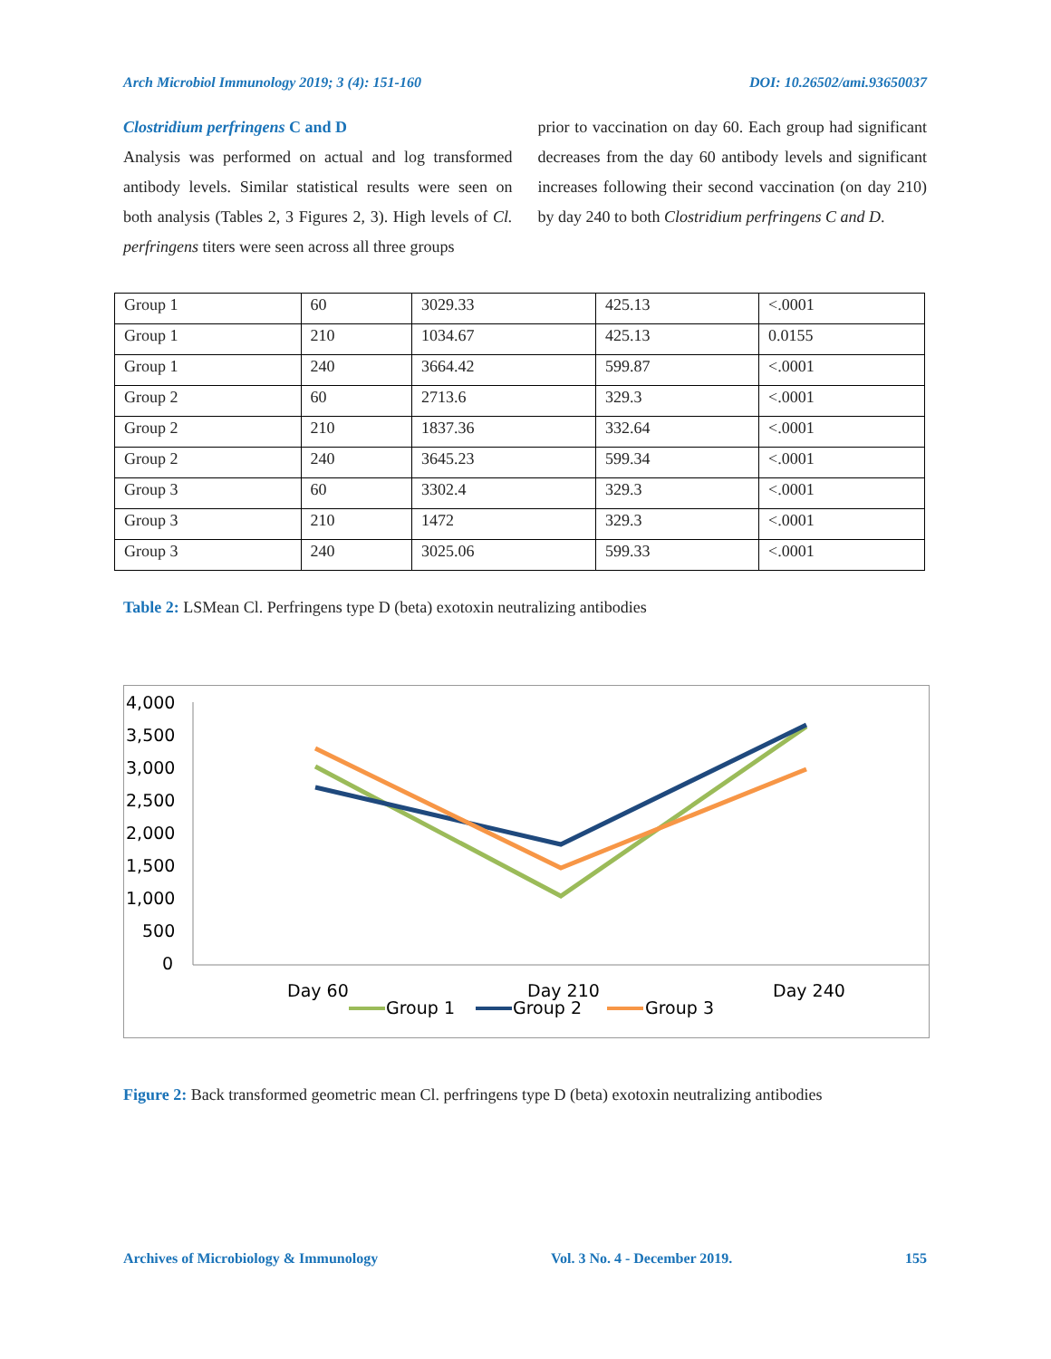Arch Microbiol Immunology 2019; 3 (4): 151-160 DOI: 10.26502/ami.93650037
Clostridium perfringens C and D
Analysis was performed on actual and log transformed antibody levels. Similar statistical results were seen on both analysis (Tables 2, 3 Figures 2, 3). High levels of Cl. perfringens titers were seen across all three groups
prior to vaccination on day 60. Each group had significant decreases from the day 60 antibody levels and significant increases following their second vaccination (on day 210) by day 240 to both Clostridium perfringens C and D.
| Group 1 | 60 | 3029.33 | 425.13 | <.0001 |
| Group 1 | 210 | 1034.67 | 425.13 | 0.0155 |
| Group 1 | 240 | 3664.42 | 599.87 | <.0001 |
| Group 2 | 60 | 2713.6 | 329.3 | <.0001 |
| Group 2 | 210 | 1837.36 | 332.64 | <.0001 |
| Group 2 | 240 | 3645.23 | 599.34 | <.0001 |
| Group 3 | 60 | 3302.4 | 329.3 | <.0001 |
| Group 3 | 210 | 1472 | 329.3 | <.0001 |
| Group 3 | 240 | 3025.06 | 599.33 | <.0001 |
Table 2: LSMean Cl. Perfringens type D (beta) exotoxin neutralizing antibodies
4,000
3,500
3,000
2,500
2,000
1,500
1,000
500
0
Day 60
Day 210
Day 240
Group 1
Group 2
Group 3
Figure 2: Back transformed geometric mean Cl. perfringens type D (beta) exotoxin neutralizing antibodies
Archives of Microbiology & Immunology Vol. 3 No. 4 - December 2019. 155